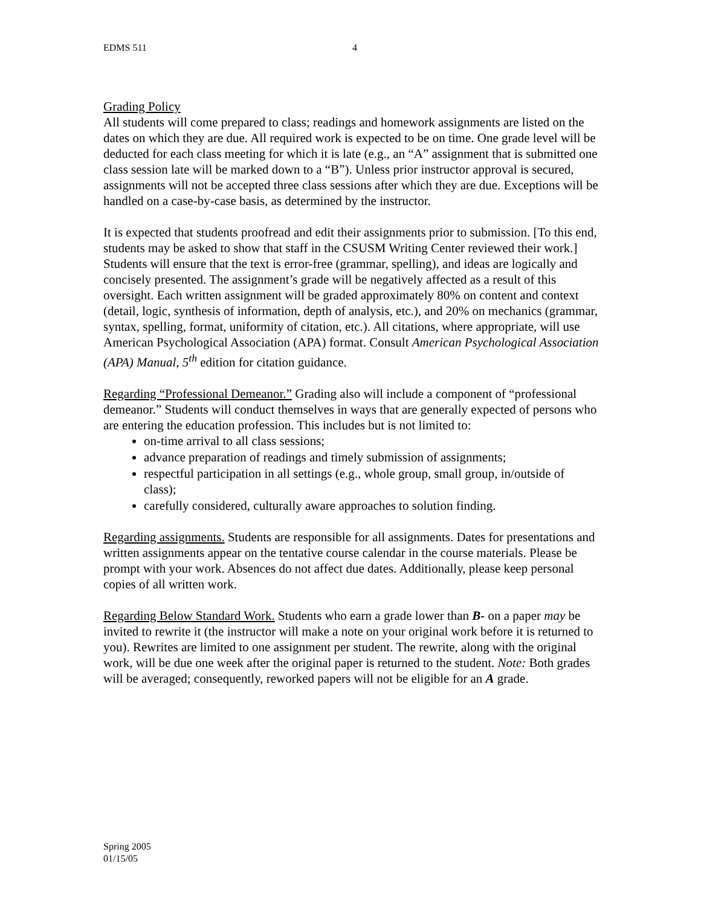EDMS 511 4
Grading Policy
All students will come prepared to class; readings and homework assignments are listed on the dates on which they are due. All required work is expected to be on time. One grade level will be deducted for each class meeting for which it is late (e.g., an “A” assignment that is submitted one class session late will be marked down to a “B”). Unless prior instructor approval is secured, assignments will not be accepted three class sessions after which they are due. Exceptions will be handled on a case-by-case basis, as determined by the instructor.
It is expected that students proofread and edit their assignments prior to submission. [To this end, students may be asked to show that staff in the CSUSM Writing Center reviewed their work.] Students will ensure that the text is error-free (grammar, spelling), and ideas are logically and concisely presented. The assignment’s grade will be negatively affected as a result of this oversight. Each written assignment will be graded approximately 80% on content and context (detail, logic, synthesis of information, depth of analysis, etc.), and 20% on mechanics (grammar, syntax, spelling, format, uniformity of citation, etc.). All citations, where appropriate, will use American Psychological Association (APA) format. Consult American Psychological Association (APA) Manual, 5<sup>th</sup> edition for citation guidance.
Regarding “Professional Demeanor.” Grading also will include a component of “professional demeanor.” Students will conduct themselves in ways that are generally expected of persons who are entering the education profession. This includes but is not limited to:
on-time arrival to all class sessions;
advance preparation of readings and timely submission of assignments;
respectful participation in all settings (e.g., whole group, small group, in/outside of class);
carefully considered, culturally aware approaches to solution finding.
Regarding assignments. Students are responsible for all assignments. Dates for presentations and written assignments appear on the tentative course calendar in the course materials. Please be prompt with your work. Absences do not affect due dates. Additionally, please keep personal copies of all written work.
Regarding Below Standard Work. Students who earn a grade lower than B- on a paper may be invited to rewrite it (the instructor will make a note on your original work before it is returned to you). Rewrites are limited to one assignment per student. The rewrite, along with the original work, will be due one week after the original paper is returned to the student. Note: Both grades will be averaged; consequently, reworked papers will not be eligible for an A grade.
Spring 2005
01/15/05